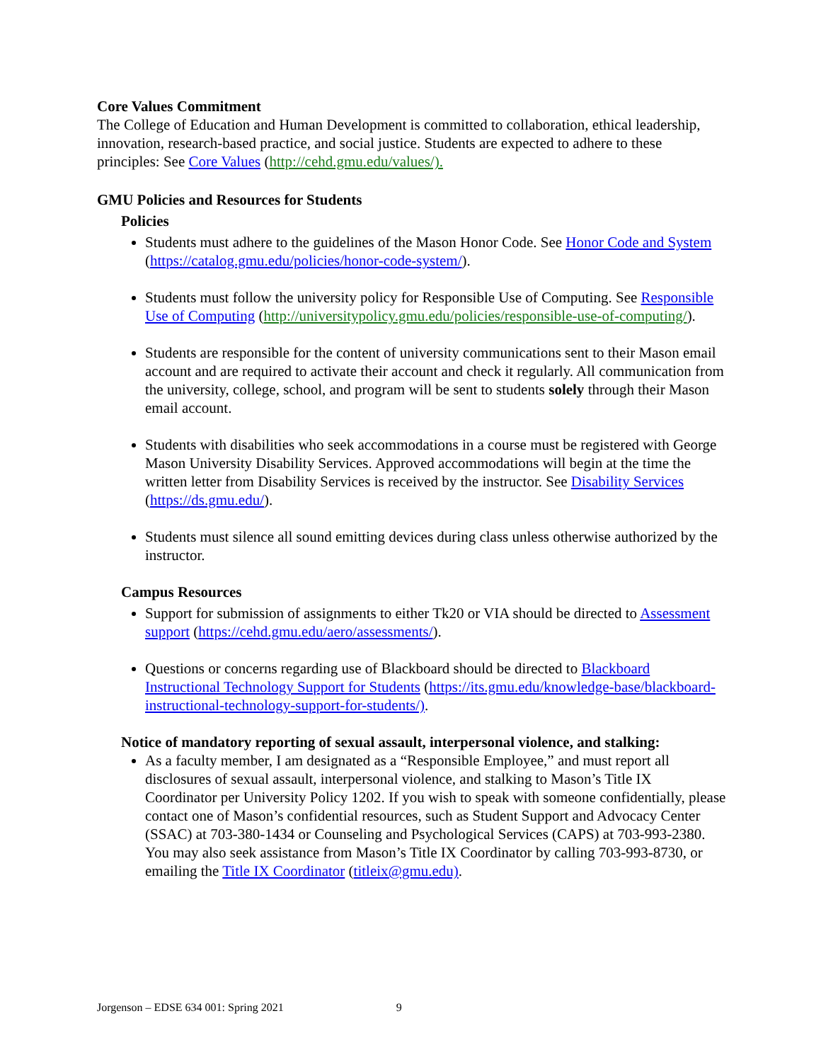Core Values Commitment
The College of Education and Human Development is committed to collaboration, ethical leadership, innovation, research-based practice, and social justice. Students are expected to adhere to these principles: See Core Values (http://cehd.gmu.edu/values/).
GMU Policies and Resources for Students
Policies
Students must adhere to the guidelines of the Mason Honor Code. See Honor Code and System (https://catalog.gmu.edu/policies/honor-code-system/).
Students must follow the university policy for Responsible Use of Computing. See Responsible Use of Computing (http://universitypolicy.gmu.edu/policies/responsible-use-of-computing/).
Students are responsible for the content of university communications sent to their Mason email account and are required to activate their account and check it regularly. All communication from the university, college, school, and program will be sent to students solely through their Mason email account.
Students with disabilities who seek accommodations in a course must be registered with George Mason University Disability Services. Approved accommodations will begin at the time the written letter from Disability Services is received by the instructor. See Disability Services (https://ds.gmu.edu/).
Students must silence all sound emitting devices during class unless otherwise authorized by the instructor.
Campus Resources
Support for submission of assignments to either Tk20 or VIA should be directed to Assessment support (https://cehd.gmu.edu/aero/assessments/).
Questions or concerns regarding use of Blackboard should be directed to Blackboard Instructional Technology Support for Students (https://its.gmu.edu/knowledge-base/blackboard-instructional-technology-support-for-students/).
Notice of mandatory reporting of sexual assault, interpersonal violence, and stalking:
As a faculty member, I am designated as a “Responsible Employee,” and must report all disclosures of sexual assault, interpersonal violence, and stalking to Mason’s Title IX Coordinator per University Policy 1202. If you wish to speak with someone confidentially, please contact one of Mason’s confidential resources, such as Student Support and Advocacy Center (SSAC) at 703-380-1434 or Counseling and Psychological Services (CAPS) at 703-993-2380. You may also seek assistance from Mason’s Title IX Coordinator by calling 703-993-8730, or emailing the Title IX Coordinator (titleix@gmu.edu).
Jorgenson – EDSE 634 001: Spring 2021 9